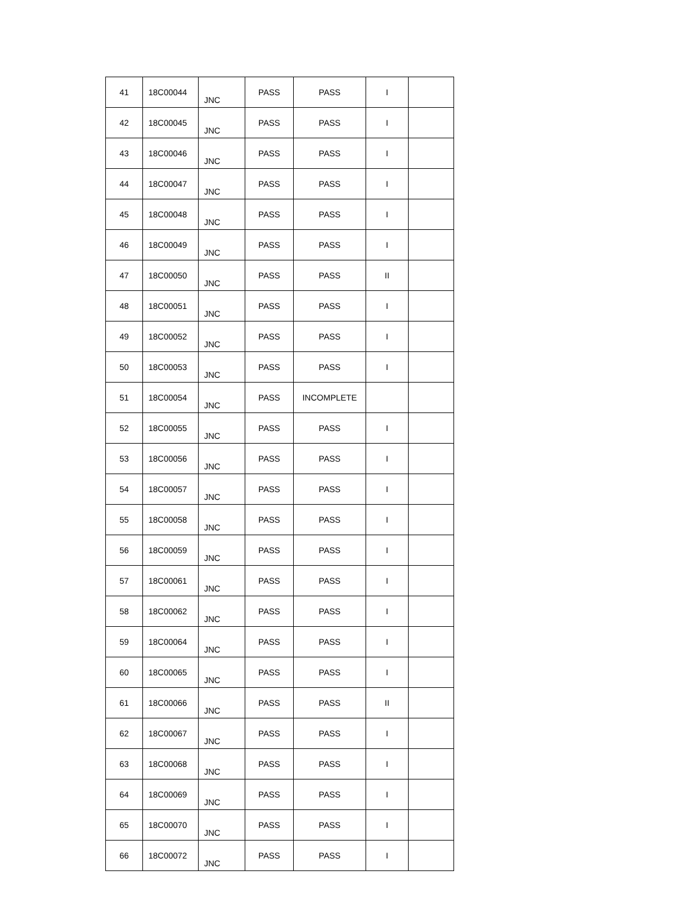| 41 | 18C00044 | JNC | PASS | PASS | I | |
| 42 | 18C00045 | JNC | PASS | PASS | I | |
| 43 | 18C00046 | JNC | PASS | PASS | I | |
| 44 | 18C00047 | JNC | PASS | PASS | I | |
| 45 | 18C00048 | JNC | PASS | PASS | I | |
| 46 | 18C00049 | JNC | PASS | PASS | I | |
| 47 | 18C00050 | JNC | PASS | PASS | II | |
| 48 | 18C00051 | JNC | PASS | PASS | I | |
| 49 | 18C00052 | JNC | PASS | PASS | I | |
| 50 | 18C00053 | JNC | PASS | PASS | I | |
| 51 | 18C00054 | JNC | PASS | INCOMPLETE | | |
| 52 | 18C00055 | JNC | PASS | PASS | I | |
| 53 | 18C00056 | JNC | PASS | PASS | I | |
| 54 | 18C00057 | JNC | PASS | PASS | I | |
| 55 | 18C00058 | JNC | PASS | PASS | I | |
| 56 | 18C00059 | JNC | PASS | PASS | I | |
| 57 | 18C00061 | JNC | PASS | PASS | I | |
| 58 | 18C00062 | JNC | PASS | PASS | I | |
| 59 | 18C00064 | JNC | PASS | PASS | I | |
| 60 | 18C00065 | JNC | PASS | PASS | I | |
| 61 | 18C00066 | JNC | PASS | PASS | II | |
| 62 | 18C00067 | JNC | PASS | PASS | I | |
| 63 | 18C00068 | JNC | PASS | PASS | I | |
| 64 | 18C00069 | JNC | PASS | PASS | I | |
| 65 | 18C00070 | JNC | PASS | PASS | I | |
| 66 | 18C00072 | JNC | PASS | PASS | I | |